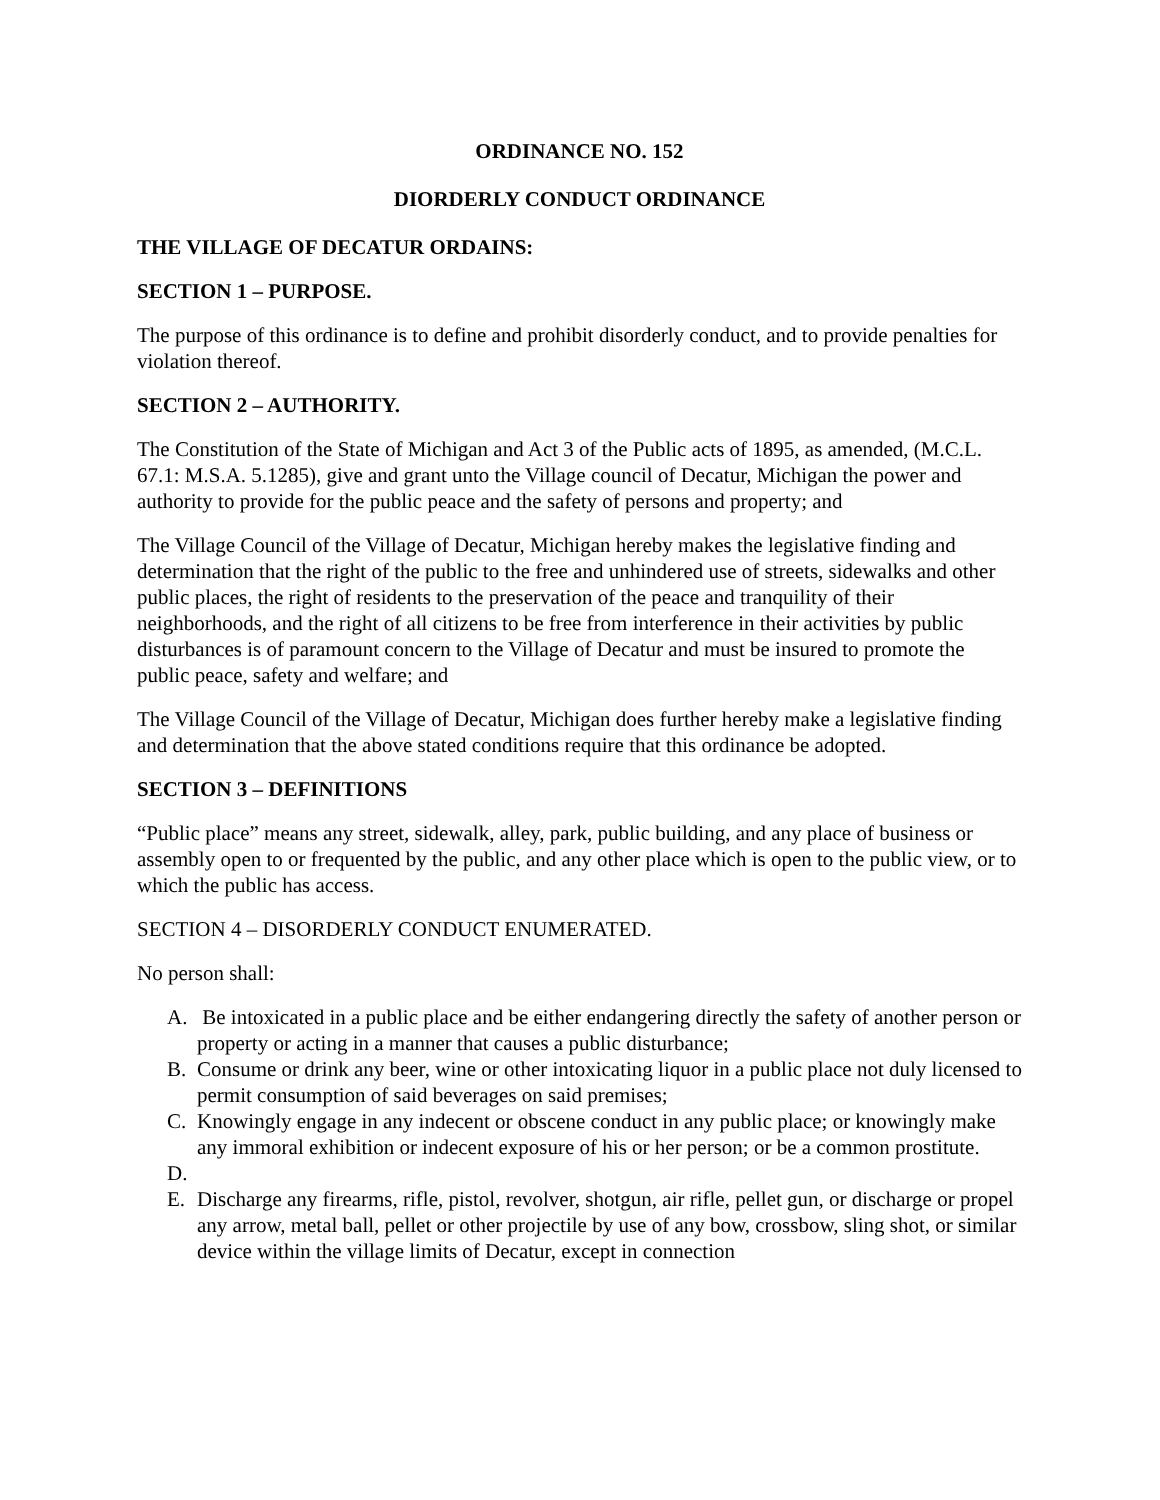ORDINANCE NO. 152
DIORDERLY CONDUCT ORDINANCE
THE VILLAGE OF DECATUR ORDAINS:
SECTION 1 – PURPOSE.
The purpose of this ordinance is to define and prohibit disorderly conduct, and to provide penalties for violation thereof.
SECTION 2 – AUTHORITY.
The Constitution of the State of Michigan and Act 3 of the Public acts of 1895, as amended, (M.C.L. 67.1: M.S.A. 5.1285), give and grant unto the Village council of Decatur, Michigan the power and authority to provide for the public peace and the safety of persons and property; and
The Village Council of the Village of Decatur, Michigan hereby makes the legislative finding and determination that the right of the public to the free and unhindered use of streets, sidewalks and other public places, the right of residents to the preservation of the peace and tranquility of their neighborhoods, and the right of all citizens to be free from interference in their activities by public disturbances is of paramount concern to the Village of Decatur and must be insured to promote the public peace, safety and welfare; and
The Village Council of the Village of Decatur, Michigan does further hereby make a legislative finding and determination that the above stated conditions require that this ordinance be adopted.
SECTION 3 – DEFINITIONS
“Public place” means any street, sidewalk, alley, park, public building, and any place of business or assembly open to or frequented by the public, and any other place which is open to the public view, or to which the public has access.
SECTION 4 – DISORDERLY CONDUCT ENUMERATED.
No person shall:
A. Be intoxicated in a public place and be either endangering directly the safety of another person or property or acting in a manner that causes a public disturbance;
B. Consume or drink any beer, wine or other intoxicating liquor in a public place not duly licensed to permit consumption of said beverages on said premises;
C. Knowingly engage in any indecent or obscene conduct in any public place; or knowingly make any immoral exhibition or indecent exposure of his or her person; or be a common prostitute.
D.
E. Discharge any firearms, rifle, pistol, revolver, shotgun, air rifle, pellet gun, or discharge or propel any arrow, metal ball, pellet or other projectile by use of any bow, crossbow, sling shot, or similar device within the village limits of Decatur, except in connection